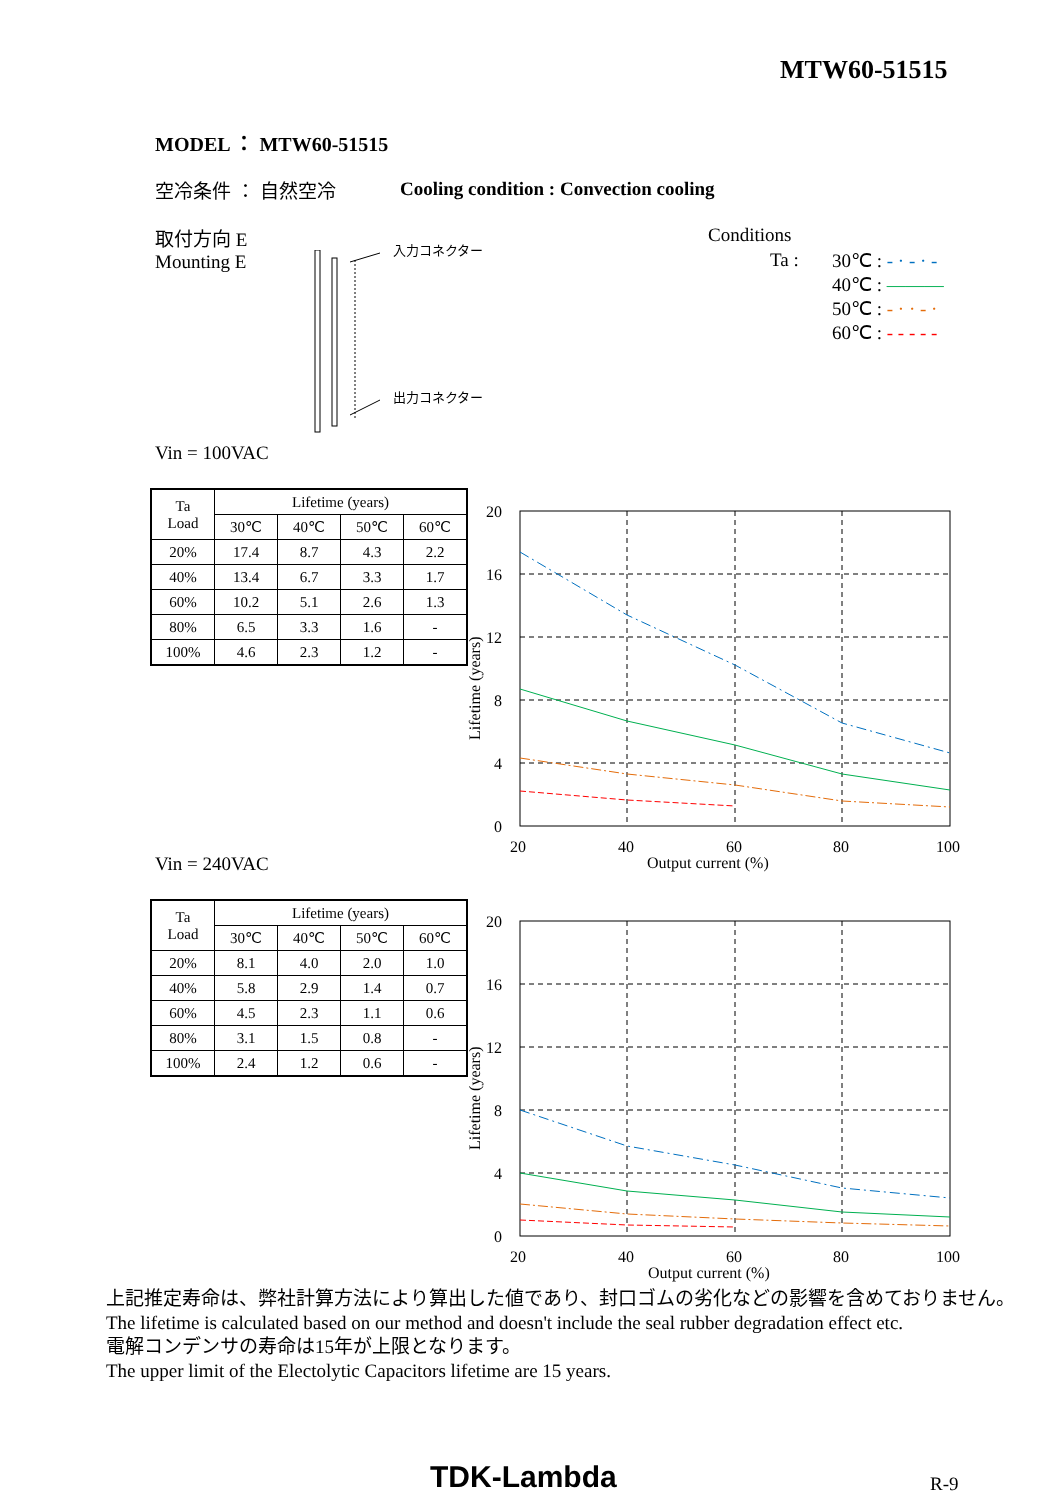MTW60-51515
MODEL ： MTW60-51515
空冷条件 ： 自然空冷
Cooling condition : Convection cooling
取付方向 E
Mounting E
入力コネクター
出力コネクター
Conditions
Ta :
30℃ : - · - · -
40℃ : ———
50℃ : - · · - ·
60℃ : - - - - -
Vin = 100VAC
| Ta Load | Lifetime (years) | | | |
| --- | --- | --- | --- | --- |
| | 30℃ | 40℃ | 50℃ | 60℃ |
| 20% | 17.4 | 8.7 | 4.3 | 2.2 |
| 40% | 13.4 | 6.7 | 3.3 | 1.7 |
| 60% | 10.2 | 5.1 | 2.6 | 1.3 |
| 80% | 6.5 | 3.3 | 1.6 | - |
| 100% | 4.6 | 2.3 | 1.2 | - |
20
16
12
8
4
0
20
40
60
80
100
Output current (%)
Lifetime (years)
Vin = 240VAC
| Ta Load | Lifetime (years) | | | |
| --- | --- | --- | --- | --- |
| | 30℃ | 40℃ | 50℃ | 60℃ |
| 20% | 8.1 | 4.0 | 2.0 | 1.0 |
| 40% | 5.8 | 2.9 | 1.4 | 0.7 |
| 60% | 4.5 | 2.3 | 1.1 | 0.6 |
| 80% | 3.1 | 1.5 | 0.8 | - |
| 100% | 2.4 | 1.2 | 0.6 | - |
20
16
12
8
4
0
20
40
60
80
100
Output current (%)
Lifetime (years)
上記推定寿命は、弊社計算方法により算出した値であり、封口ゴムの劣化などの影響を含めておりません。
The lifetime is calculated based on our method and doesn't include the seal rubber degradation effect etc.
電解コンデンサの寿命は15年が上限となります。
The upper limit of the Electolytic Capacitors lifetime are 15 years.
TDK-Lambda R-9